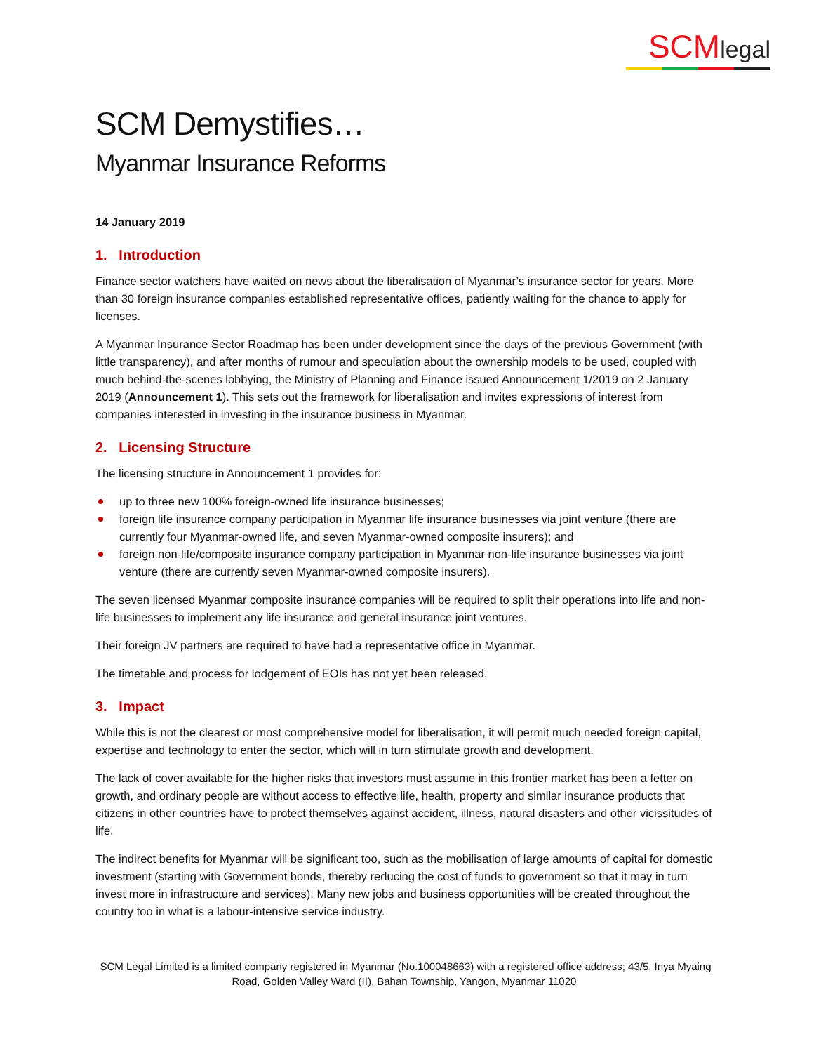SCMlegal
SCM Demystifies…
Myanmar Insurance Reforms
14 January 2019
1. Introduction
Finance sector watchers have waited on news about the liberalisation of Myanmar’s insurance sector for years. More than 30 foreign insurance companies established representative offices, patiently waiting for the chance to apply for licenses.
A Myanmar Insurance Sector Roadmap has been under development since the days of the previous Government (with little transparency), and after months of rumour and speculation about the ownership models to be used, coupled with much behind-the-scenes lobbying, the Ministry of Planning and Finance issued Announcement 1/2019 on 2 January 2019 (Announcement 1). This sets out the framework for liberalisation and invites expressions of interest from companies interested in investing in the insurance business in Myanmar.
2. Licensing Structure
The licensing structure in Announcement 1 provides for:
up to three new 100% foreign-owned life insurance businesses;
foreign life insurance company participation in Myanmar life insurance businesses via joint venture (there are currently four Myanmar-owned life, and seven Myanmar-owned composite insurers); and
foreign non-life/composite insurance company participation in Myanmar non-life insurance businesses via joint venture (there are currently seven Myanmar-owned composite insurers).
The seven licensed Myanmar composite insurance companies will be required to split their operations into life and non-life businesses to implement any life insurance and general insurance joint ventures.
Their foreign JV partners are required to have had a representative office in Myanmar.
The timetable and process for lodgement of EOIs has not yet been released.
3. Impact
While this is not the clearest or most comprehensive model for liberalisation, it will permit much needed foreign capital, expertise and technology to enter the sector, which will in turn stimulate growth and development.
The lack of cover available for the higher risks that investors must assume in this frontier market has been a fetter on growth, and ordinary people are without access to effective life, health, property and similar insurance products that citizens in other countries have to protect themselves against accident, illness, natural disasters and other vicissitudes of life.
The indirect benefits for Myanmar will be significant too, such as the mobilisation of large amounts of capital for domestic investment (starting with Government bonds, thereby reducing the cost of funds to government so that it may in turn invest more in infrastructure and services). Many new jobs and business opportunities will be created throughout the country too in what is a labour-intensive service industry.
SCM Legal Limited is a limited company registered in Myanmar (No.100048663) with a registered office address; 43/5, Inya Myaing Road, Golden Valley Ward (II), Bahan Township, Yangon, Myanmar 11020.